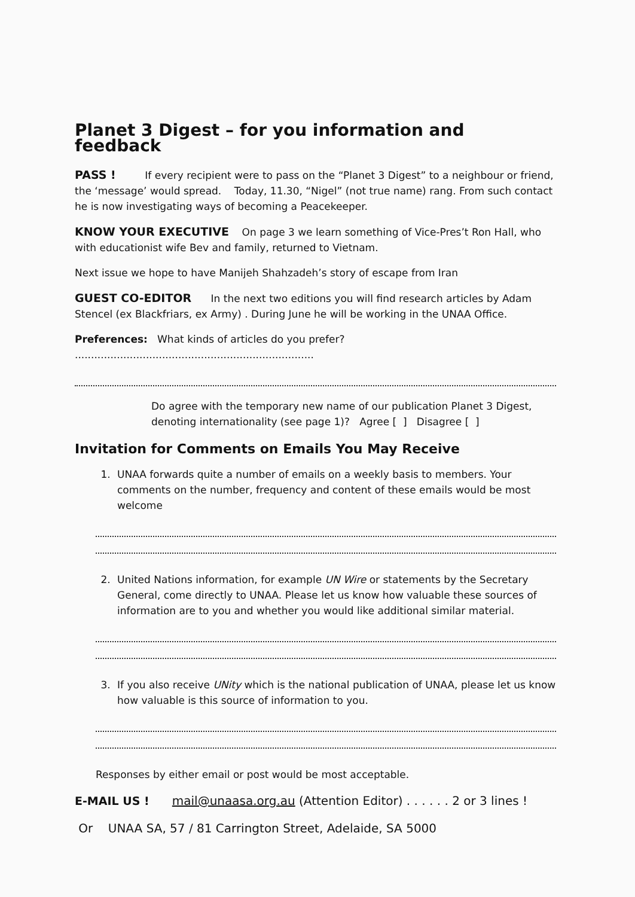Planet 3 Digest – for you information and feedback
PASS ! If every recipient were to pass on the “Planet 3 Digest” to a neighbour or friend, the ‘message’ would spread. Today, 11.30, “Nigel” (not true name) rang. From such contact he is now investigating ways of becoming a Peacekeeper.
KNOW YOUR EXECUTIVE On page 3 we learn something of Vice-Pres’t Ron Hall, who with educationist wife Bev and family, returned to Vietnam.
Next issue we hope to have Manijeh Shahzadeh’s story of escape from Iran
GUEST CO-EDITOR In the next two editions you will find research articles by Adam Stencel (ex Blackfriars, ex Army) . During June he will be working in the UNAA Office.
Preferences: What kinds of articles do you prefer? ..........................................................................
Do agree with the temporary new name of our publication Planet 3 Digest, denoting internationality (see page 1)? Agree [ ] Disagree [ ]
Invitation for Comments on Emails You May Receive
1. UNAA forwards quite a number of emails on a weekly basis to members. Your comments on the number, frequency and content of these emails would be most welcome
2. United Nations information, for example UN Wire or statements by the Secretary General, come directly to UNAA. Please let us know how valuable these sources of information are to you and whether you would like additional similar material.
3. If you also receive UNity which is the national publication of UNAA, please let us know how valuable is this source of information to you.
Responses by either email or post would be most acceptable.
E-MAIL US ! mail@unaasa.org.au (Attention Editor) . . . . . . 2 or 3 lines !
Or UNAA SA, 57 / 81 Carrington Street, Adelaide, SA 5000